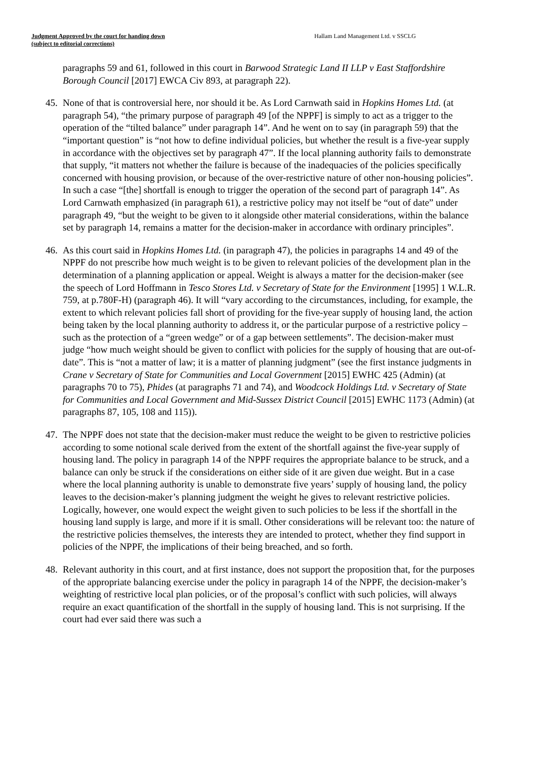Judgment Approved by the court for handing down
(subject to editorial corrections)
Hallam Land Management Ltd. v SSCLG
paragraphs 59 and 61, followed in this court in Barwood Strategic Land II LLP v East Staffordshire Borough Council [2017] EWCA Civ 893, at paragraph 22).
45. None of that is controversial here, nor should it be. As Lord Carnwath said in Hopkins Homes Ltd. (at paragraph 54), “the primary purpose of paragraph 49 [of the NPPF] is simply to act as a trigger to the operation of the “tilted balance” under paragraph 14”. And he went on to say (in paragraph 59) that the “important question” is “not how to define individual policies, but whether the result is a five-year supply in accordance with the objectives set by paragraph 47”. If the local planning authority fails to demonstrate that supply, “it matters not whether the failure is because of the inadequacies of the policies specifically concerned with housing provision, or because of the over-restrictive nature of other non-housing policies”. In such a case “[the] shortfall is enough to trigger the operation of the second part of paragraph 14”. As Lord Carnwath emphasized (in paragraph 61), a restrictive policy may not itself be “out of date” under paragraph 49, “but the weight to be given to it alongside other material considerations, within the balance set by paragraph 14, remains a matter for the decision-maker in accordance with ordinary principles”.
46. As this court said in Hopkins Homes Ltd. (in paragraph 47), the policies in paragraphs 14 and 49 of the NPPF do not prescribe how much weight is to be given to relevant policies of the development plan in the determination of a planning application or appeal. Weight is always a matter for the decision-maker (see the speech of Lord Hoffmann in Tesco Stores Ltd. v Secretary of State for the Environment [1995] 1 W.L.R. 759, at p.780F-H) (paragraph 46). It will “vary according to the circumstances, including, for example, the extent to which relevant policies fall short of providing for the five-year supply of housing land, the action being taken by the local planning authority to address it, or the particular purpose of a restrictive policy – such as the protection of a “green wedge” or of a gap between settlements”. The decision-maker must judge “how much weight should be given to conflict with policies for the supply of housing that are out-of-date”. This is “not a matter of law; it is a matter of planning judgment” (see the first instance judgments in Crane v Secretary of State for Communities and Local Government [2015] EWHC 425 (Admin) (at paragraphs 70 to 75), Phides (at paragraphs 71 and 74), and Woodcock Holdings Ltd. v Secretary of State for Communities and Local Government and Mid-Sussex District Council [2015] EWHC 1173 (Admin) (at paragraphs 87, 105, 108 and 115)).
47. The NPPF does not state that the decision-maker must reduce the weight to be given to restrictive policies according to some notional scale derived from the extent of the shortfall against the five-year supply of housing land. The policy in paragraph 14 of the NPPF requires the appropriate balance to be struck, and a balance can only be struck if the considerations on either side of it are given due weight. But in a case where the local planning authority is unable to demonstrate five years’ supply of housing land, the policy leaves to the decision-maker’s planning judgment the weight he gives to relevant restrictive policies. Logically, however, one would expect the weight given to such policies to be less if the shortfall in the housing land supply is large, and more if it is small. Other considerations will be relevant too: the nature of the restrictive policies themselves, the interests they are intended to protect, whether they find support in policies of the NPPF, the implications of their being breached, and so forth.
48. Relevant authority in this court, and at first instance, does not support the proposition that, for the purposes of the appropriate balancing exercise under the policy in paragraph 14 of the NPPF, the decision-maker’s weighting of restrictive local plan policies, or of the proposal’s conflict with such policies, will always require an exact quantification of the shortfall in the supply of housing land. This is not surprising. If the court had ever said there was such a